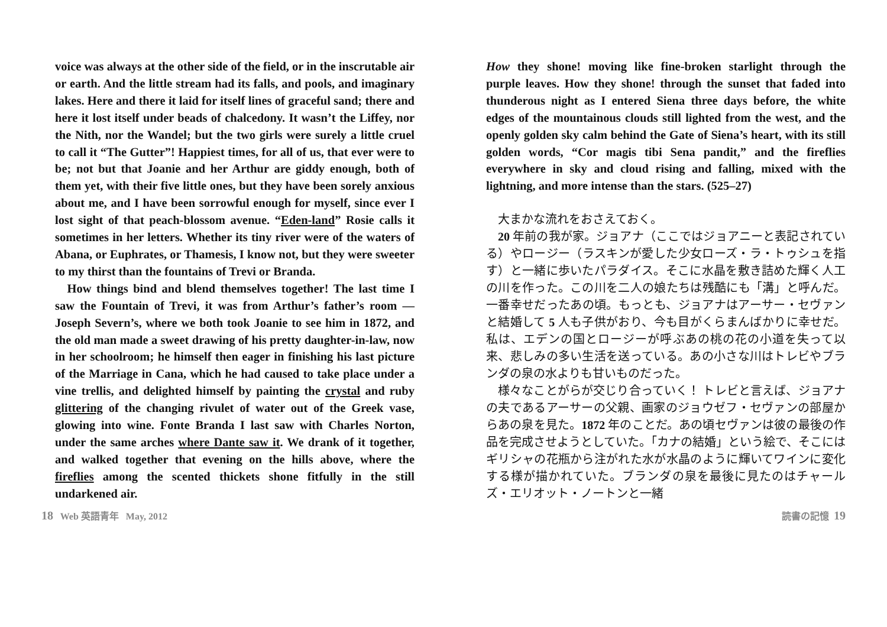voice was always at the other side of the field, or in the inscrutable air or earth. And the little stream had its falls, and pools, and imaginary lakes. Here and there it laid for itself lines of graceful sand; there and here it lost itself under beads of chalcedony. It wasn’t the Liffey, nor the Nith, nor the Wandel; but the two girls were surely a little cruel to call it “The Gutter”! Happiest times, for all of us, that ever were to be; not but that Joanie and her Arthur are giddy enough, both of them yet, with their five little ones, but they have been sorely anxious about me, and I have been sorrowful enough for myself, since ever I lost sight of that peach-blossom avenue. “Eden-land” Rosie calls it sometimes in her letters. Whether its tiny river were of the waters of Abana, or Euphrates, or Thamesis, I know not, but they were sweeter to my thirst than the fountains of Trevi or Branda.
How things bind and blend themselves together! The last time I saw the Fountain of Trevi, it was from Arthur’s father’s room — Joseph Severn’s, where we both took Joanie to see him in 1872, and the old man made a sweet drawing of his pretty daughter-in-law, now in her schoolroom; he himself then eager in finishing his last picture of the Marriage in Cana, which he had caused to take place under a vine trellis, and delighted himself by painting the crystal and ruby glittering of the changing rivulet of water out of the Greek vase, glowing into wine. Fonte Branda I last saw with Charles Norton, under the same arches where Dante saw it. We drank of it together, and walked together that evening on the hills above, where the fireflies among the scented thickets shone fitfully in the still undarkened air.
How they shone! moving like fine-broken starlight through the purple leaves. How they shone! through the sunset that faded into thunderous night as I entered Siena three days before, the white edges of the mountainous clouds still lighted from the west, and the openly golden sky calm behind the Gate of Siena’s heart, with its still golden words, “Cor magis tibi Sena pandit,” and the fireflies everywhere in sky and cloud rising and falling, mixed with the lightning, and more intense than the stars. (525–27)
大まかな流れをおさえておく。
20 年前の我が家。ジョアナ（ここではジョアニーと表記されている）やロージー（ラスキンが愛した少女ローズ・ラ・トゥシュを指す）と一緒に歩いたパラダイス。そこに水晶を敷き詰めた輝く人工の川を作った。この川を二人の娘たちは残酷にも「溝」と呼んだ。一番幸せだったあの頃。もっとも、ジョアナはアーサー・セヴァンと結婚して 5 人も子供がおり、今も目がくらまんばかりに幸せだ。私は、エデンの国とロージーが呼ぶあの桃の花の小道を失って以来、悲しみの多い生活を送っている。あの小さな川はトレビやブランダの泉の水よりも甘いものだった。
様々なことがらが交じり合っていく！ トレビと言えば、ジョアナの夫であるアーサーの父親、画家のジョウゼフ・セヴァンの部屋からあの泉を見た。1872 年のことだ。あの頃セヴァンは彼の最後の作品を完成させようとしていた。「カナの結婚」という絵で、そこにはギリシャの花瓶から注がれた水が水晶のように輝いてワインに変化する様が描かれていた。ブランダの泉を最後に見たのはチャールズ・エリオット・ノートンと一緒
18 Web 英語青年 May, 2012 読書の記憶 19